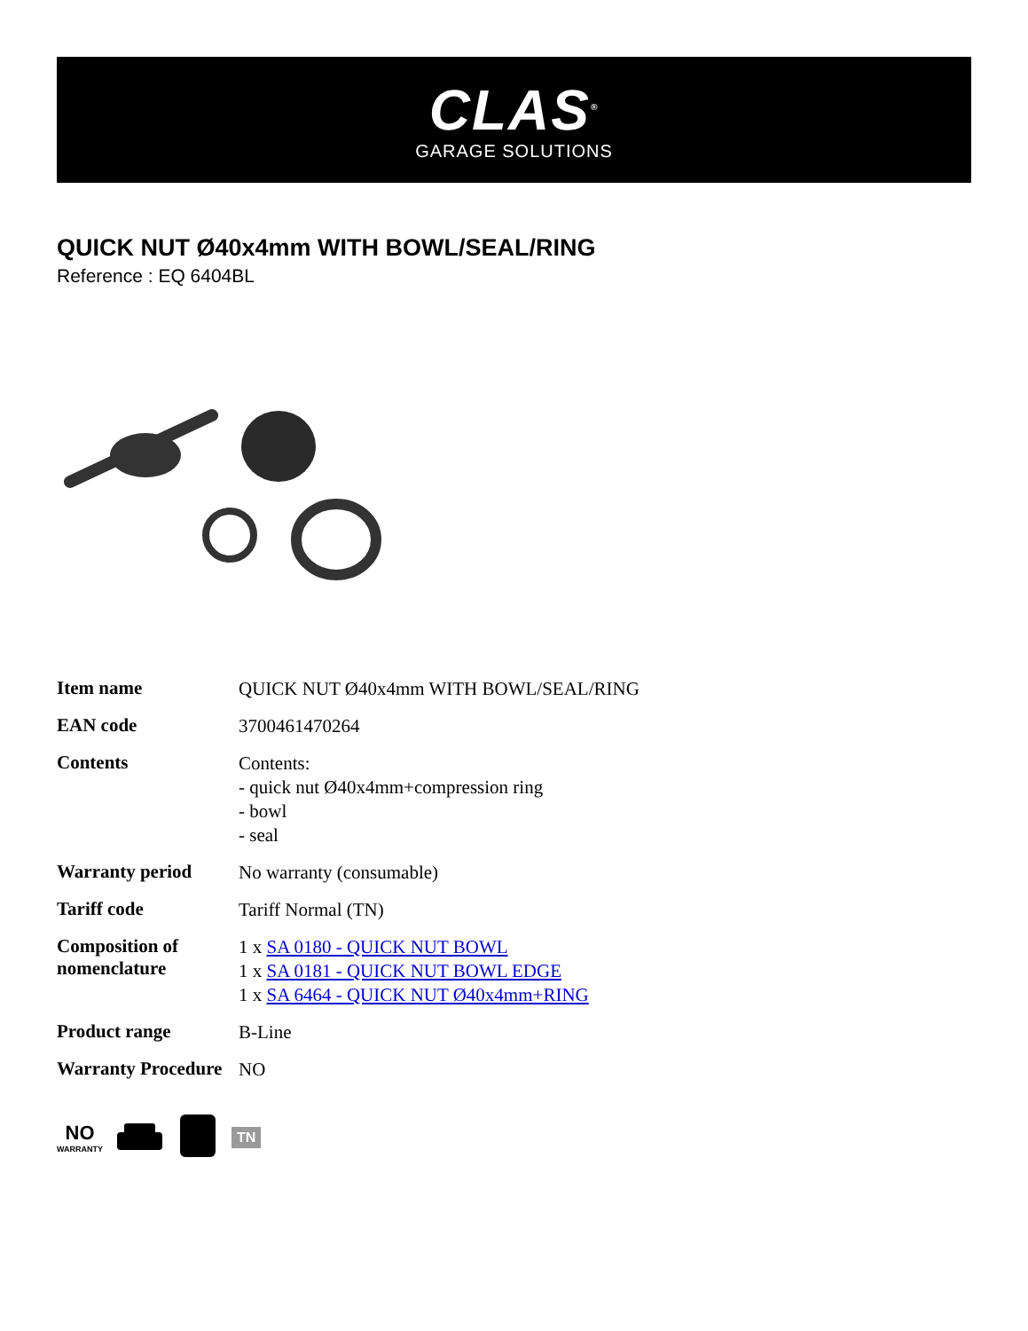CLAS<sup>®</sup>
GARAGE SOLUTIONS
QUICK NUT Ø40x4mm WITH BOWL/SEAL/RING
Reference : EQ 6404BL
| Item name | QUICK NUT Ø40x4mm WITH BOWL/SEAL/RING |
| EAN code | 3700461470264 |
| Contents | Contents: - quick nut Ø40x4mm+compression ring - bowl - seal |
| Warranty period | No warranty (consumable) |
| Tariff code | Tariff Normal (TN) |
| Composition of nomenclature | 1 x SA 0180 - QUICK NUT BOWL 1 x SA 0181 - QUICK NUT BOWL EDGE 1 x SA 6464 - QUICK NUT Ø40x4mm+RING |
| Product range | B-Line |
| Warranty Procedure | NO |
NO
WARRANTY
TN